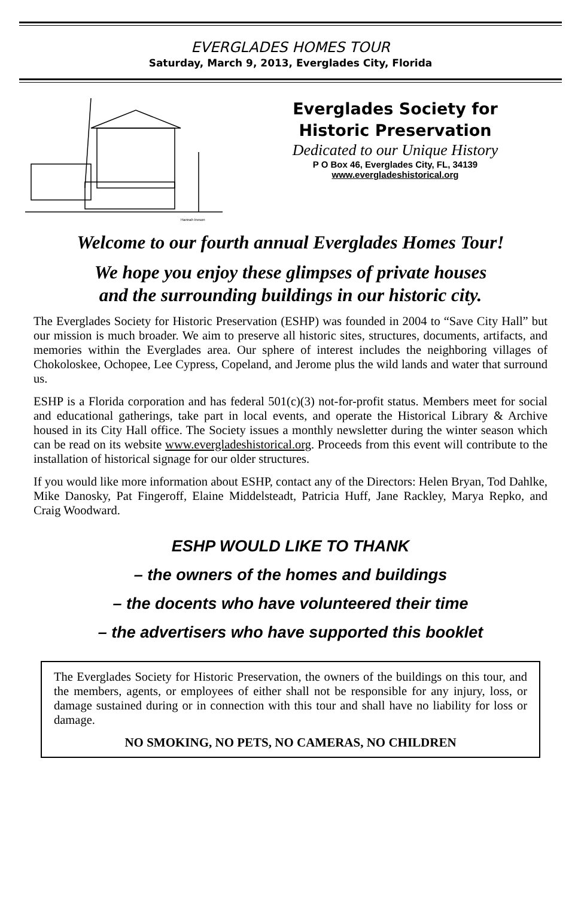EVERGLADES HOMES TOUR
Saturday, March 9, 2013, Everglades City, Florida
Hannah Ineson
Everglades Society for
Historic Preservation
Dedicated to our Unique History
P O Box 46, Everglades City, FL, 34139
www.evergladeshistorical.org
Welcome to our fourth annual Everglades Homes Tour!
We hope you enjoy these glimpses of private houses
and the surrounding buildings in our historic city.
The Everglades Society for Historic Preservation (ESHP) was founded in 2004 to “Save City Hall” but our mission is much broader. We aim to preserve all historic sites, structures, documents, artifacts, and memories within the Everglades area. Our sphere of interest includes the neighboring villages of Chokoloskee, Ochopee, Lee Cypress, Copeland, and Jerome plus the wild lands and water that surround us.
ESHP is a Florida corporation and has federal 501(c)(3) not-for-profit status. Members meet for social and educational gatherings, take part in local events, and operate the Historical Library & Archive housed in its City Hall office. The Society issues a monthly newsletter during the winter season which can be read on its website www.evergladeshistorical.org. Proceeds from this event will contribute to the installation of historical signage for our older structures.
If you would like more information about ESHP, contact any of the Directors: Helen Bryan, Tod Dahlke, Mike Danosky, Pat Fingeroff, Elaine Middelsteadt, Patricia Huff, Jane Rackley, Marya Repko, and Craig Woodward.
ESHP WOULD LIKE TO THANK
– the owners of the homes and buildings
– the docents who have volunteered their time
– the advertisers who have supported this booklet
The Everglades Society for Historic Preservation, the owners of the buildings on this tour, and the members, agents, or employees of either shall not be responsible for any injury, loss, or damage sustained during or in connection with this tour and shall have no liability for loss or damage.
NO SMOKING, NO PETS, NO CAMERAS, NO CHILDREN